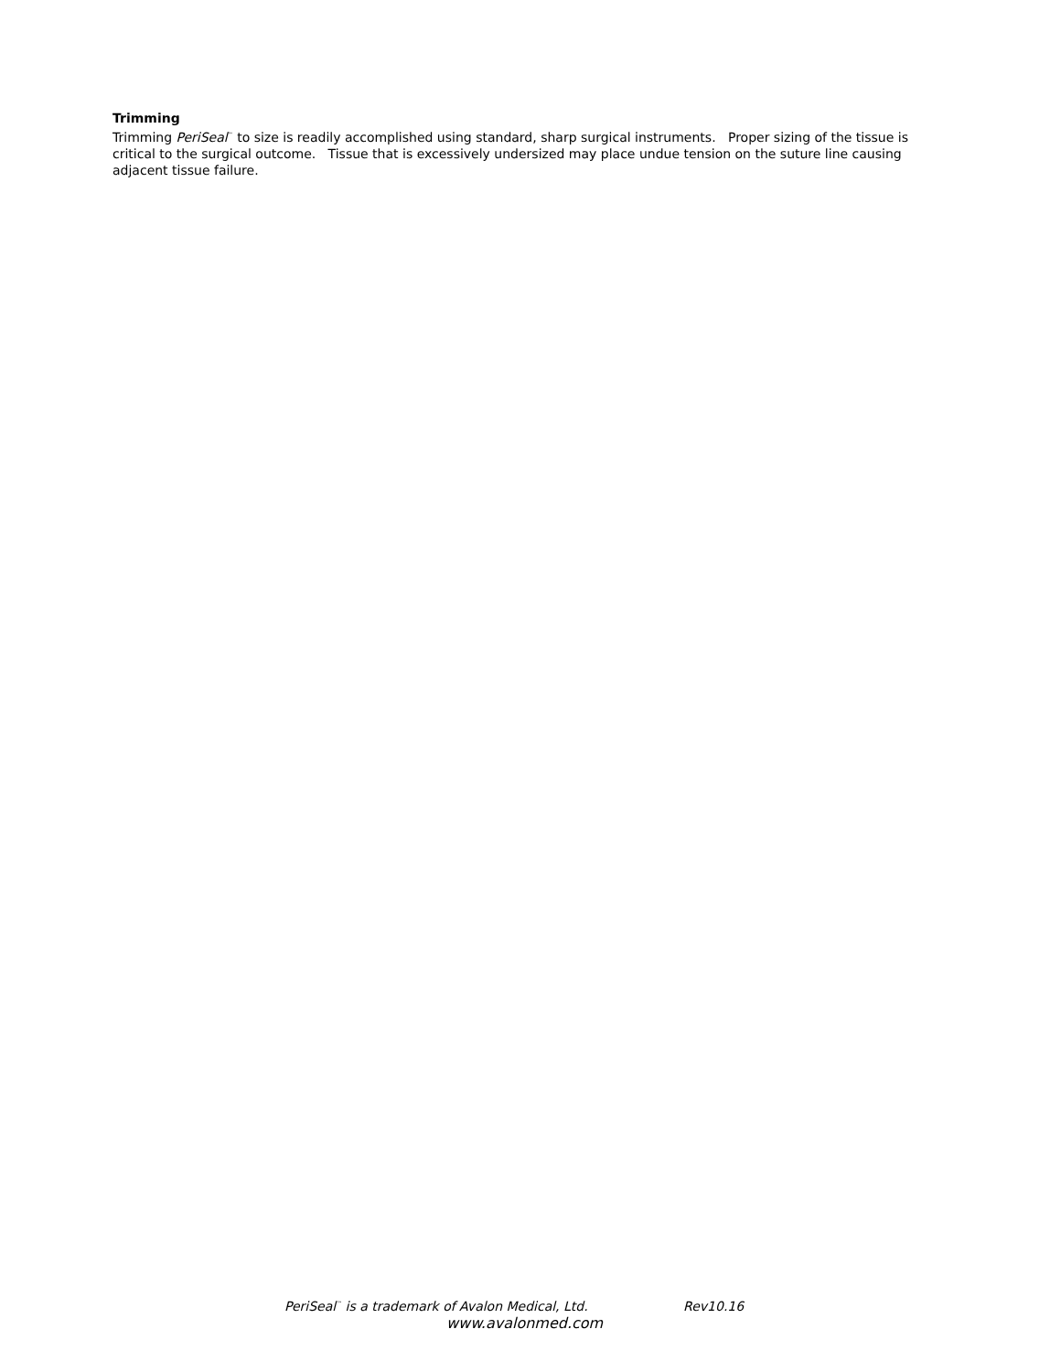Trimming
Trimming PeriSeal<sup>™</sup> to size is readily accomplished using standard, sharp surgical instruments. Proper sizing of the tissue is critical to the surgical outcome. Tissue that is excessively undersized may place undue tension on the suture line causing adjacent tissue failure.
PeriSeal<sup>™</sup> is a trademark of Avalon Medical, Ltd. Rev10.16
www.avalonmed.com